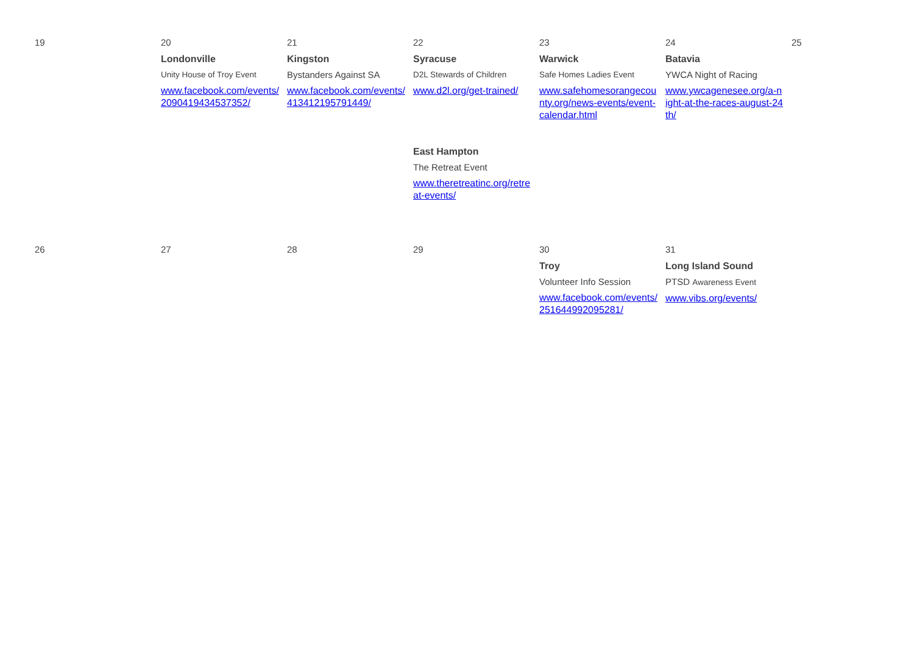| 19 | 20 Londonville Unity House of Troy Event www.facebook.com/events/2090419434537352/ | 21 Kingston Bystanders Against SA www.facebook.com/events/413412195791449/ | 22 Syracuse D2L Stewards of Children www.d2l.org/get-trained/ East Hampton The Retreat Event www.theretreatinc.org/retreat-events/ | 23 Warwick Safe Homes Ladies Event www.safehomesorangecounty.org/news-events/event-calendar.html | 24 Batavia YWCA Night of Racing www.ywcagenesee.org/a-night-at-the-races-august-24th/ | 25 |
| 26 | 27 | 28 | 29 | 30 Troy Volunteer Info Session www.facebook.com/events/251644992095281/ | 31 Long Island Sound PTSD Awareness Event www.vibs.org/events/ | |